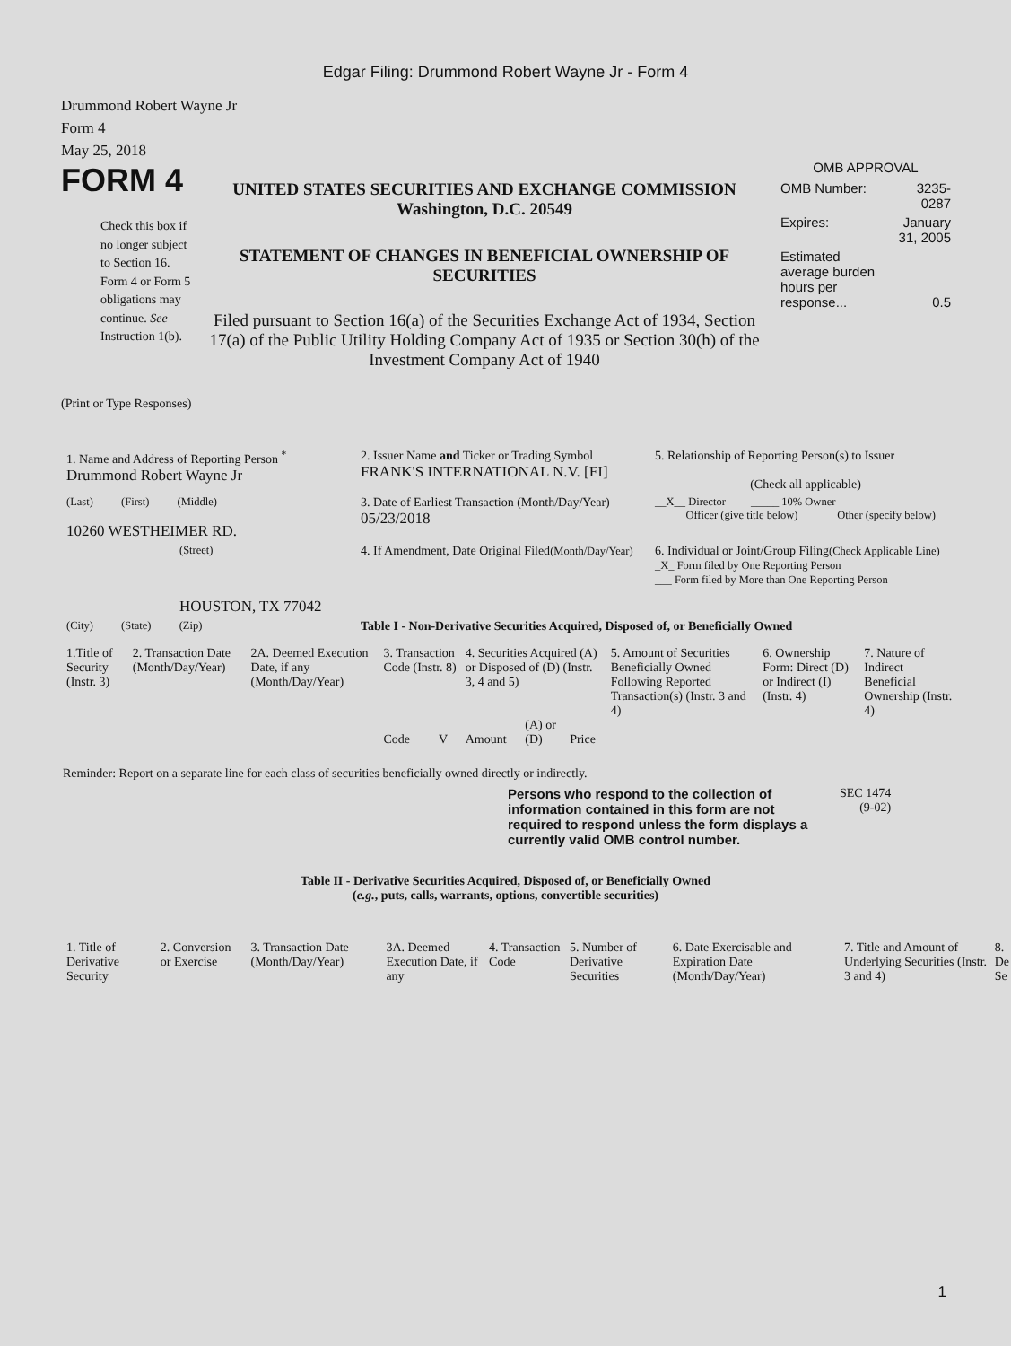Edgar Filing: Drummond Robert Wayne Jr - Form 4
Drummond Robert Wayne Jr
Form 4
May 25, 2018
FORM 4
Check this box if no longer subject to Section 16. Form 4 or Form 5 obligations may continue. See Instruction 1(b).
UNITED STATES SECURITIES AND EXCHANGE COMMISSION
Washington, D.C. 20549
STATEMENT OF CHANGES IN BENEFICIAL OWNERSHIP OF SECURITIES
Filed pursuant to Section 16(a) of the Securities Exchange Act of 1934, Section 17(a) of the Public Utility Holding Company Act of 1935 or Section 30(h) of the Investment Company Act of 1940
OMB APPROVAL
| OMB Number: | 3235-0287 |
| Expires: | January 31, 2005 |
| Estimated average burden hours per response... | 0.5 |
(Print or Type Responses)
| 1. Name and Address of Reporting Person <sup>*</sup> Drummond Robert Wayne Jr | 2. Issuer Name and Ticker or Trading Symbol FRANK'S INTERNATIONAL N.V. [FI] | 5. Relationship of Reporting Person(s) to Issuer (Check all applicable) |
| (Last) (First) (Middle) 10260 WESTHEIMER RD. | 3. Date of Earliest Transaction (Month/Day/Year) 05/23/2018 | __X__ Director _____ 10% Owner _____ Officer (give title below) _____ Other (specify below) |
| (Street) HOUSTON, TX 77042 | 4. If Amendment, Date Original Filed (Month/Day/Year) | 6. Individual or Joint/Group Filing (Check Applicable Line) _X_ Form filed by One Reporting Person ___ Form filed by More than One Reporting Person |
| (City) (State) (Zip) | Table I - Non-Derivative Securities Acquired, Disposed of, or Beneficially Owned | |
| 1.Title of Security (Instr. 3) | 2. Transaction Date (Month/Day/Year) | 2A. Deemed Execution Date, if any (Month/Day/Year) | 3. Transaction Code (Instr. 8) | | 4. Securities Acquired (A) or Disposed of (D) (Instr. 3, 4 and 5) | | | 5. Amount of Securities Beneficially Owned Following Reported Transaction(s) (Instr. 3 and 4) | 6. Ownership Form: Direct (D) or Indirect (I) (Instr. 4) | 7. Nature of Indirect Beneficial Ownership (Instr. 4) |
| | | | Code | V | Amount | (A) or (D) | Price | | | |
Reminder: Report on a separate line for each class of securities beneficially owned directly or indirectly.
Persons who respond to the collection of information contained in this form are not required to respond unless the form displays a currently valid OMB control number.
SEC 1474
(9-02)
Table II - Derivative Securities Acquired, Disposed of, or Beneficially Owned
(e.g., puts, calls, warrants, options, convertible securities)
| 1. Title of Derivative Security | 2. Conversion or Exercise | 3. Transaction Date (Month/Day/Year) | 3A. Deemed Execution Date, if any | 4. Transaction Code | 5. Number of Derivative Securities | 6. Date Exercisable and Expiration Date (Month/Day/Year) | 7. Title and Amount of Underlying Securities (Instr. 3 and 4) | 8. De Se |
1